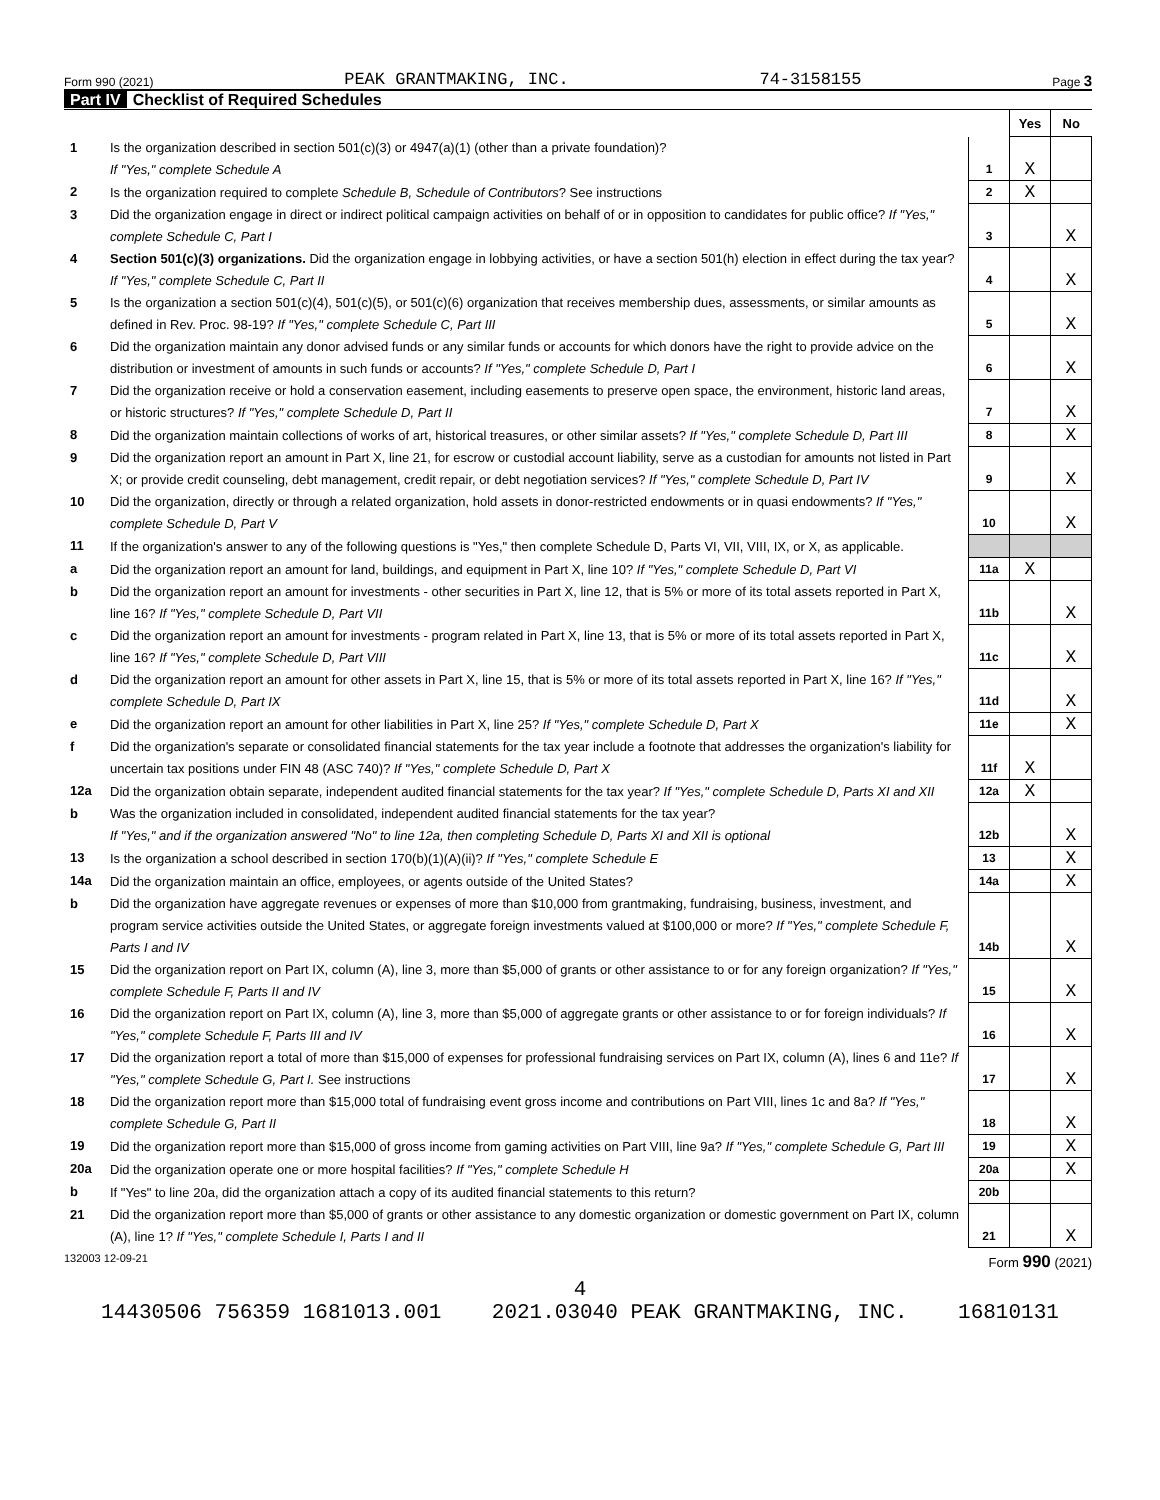Form 990 (2021) PEAK GRANTMAKING, INC. 74-3158155 Page 3
Part IV Checklist of Required Schedules
| | | | Yes | No |
| 1 | Is the organization described in section 501(c)(3) or 4947(a)(1) (other than a private foundation)? If "Yes," complete Schedule A | 1 | X | |
| 2 | Is the organization required to complete Schedule B, Schedule of Contributors ? See instructions | 2 | X | |
| 3 | Did the organization engage in direct or indirect political campaign activities on behalf of or in opposition to candidates for public office? If "Yes," complete Schedule C, Part I | 3 | | X |
| 4 | Section 501(c)(3) organizations. Did the organization engage in lobbying activities, or have a section 501(h) election in effect during the tax year? If "Yes," complete Schedule C, Part II | 4 | | X |
| 5 | Is the organization a section 501(c)(4), 501(c)(5), or 501(c)(6) organization that receives membership dues, assessments, or similar amounts as defined in Rev. Proc. 98-19? If "Yes," complete Schedule C, Part III | 5 | | X |
| 6 | Did the organization maintain any donor advised funds or any similar funds or accounts for which donors have the right to provide advice on the distribution or investment of amounts in such funds or accounts? If "Yes," complete Schedule D, Part I | 6 | | X |
| 7 | Did the organization receive or hold a conservation easement, including easements to preserve open space, the environment, historic land areas, or historic structures? If "Yes," complete Schedule D, Part II | 7 | | X |
| 8 | Did the organization maintain collections of works of art, historical treasures, or other similar assets? If "Yes," complete Schedule D, Part III | 8 | | X |
| 9 | Did the organization report an amount in Part X, line 21, for escrow or custodial account liability, serve as a custodian for amounts not listed in Part X; or provide credit counseling, debt management, credit repair, or debt negotiation services? If "Yes," complete Schedule D, Part IV | 9 | | X |
| 10 | Did the organization, directly or through a related organization, hold assets in donor-restricted endowments or in quasi endowments? If "Yes," complete Schedule D, Part V | 10 | | X |
| 11 | If the organization's answer to any of the following questions is "Yes," then complete Schedule D, Parts VI, VII, VIII, IX, or X, as applicable. | | | |
| a | Did the organization report an amount for land, buildings, and equipment in Part X, line 10? If "Yes," complete Schedule D, Part VI | 11a | X | |
| b | Did the organization report an amount for investments - other securities in Part X, line 12, that is 5% or more of its total assets reported in Part X, line 16? If "Yes," complete Schedule D, Part VII | 11b | | X |
| c | Did the organization report an amount for investments - program related in Part X, line 13, that is 5% or more of its total assets reported in Part X, line 16? If "Yes," complete Schedule D, Part VIII | 11c | | X |
| d | Did the organization report an amount for other assets in Part X, line 15, that is 5% or more of its total assets reported in Part X, line 16? If "Yes," complete Schedule D, Part IX | 11d | | X |
| e | Did the organization report an amount for other liabilities in Part X, line 25? If "Yes," complete Schedule D, Part X | 11e | | X |
| f | Did the organization's separate or consolidated financial statements for the tax year include a footnote that addresses the organization's liability for uncertain tax positions under FIN 48 (ASC 740)? If "Yes," complete Schedule D, Part X | 11f | X | |
| 12a | Did the organization obtain separate, independent audited financial statements for the tax year? If "Yes," complete Schedule D, Parts XI and XII | 12a | X | |
| b | Was the organization included in consolidated, independent audited financial statements for the tax year? If "Yes," and if the organization answered "No" to line 12a, then completing Schedule D, Parts XI and XII is optional | 12b | | X |
| 13 | Is the organization a school described in section 170(b)(1)(A)(ii)? If "Yes," complete Schedule E | 13 | | X |
| 14a | Did the organization maintain an office, employees, or agents outside of the United States? | 14a | | X |
| b | Did the organization have aggregate revenues or expenses of more than $10,000 from grantmaking, fundraising, business, investment, and program service activities outside the United States, or aggregate foreign investments valued at $100,000 or more? If "Yes," complete Schedule F, Parts I and IV | 14b | | X |
| 15 | Did the organization report on Part IX, column (A), line 3, more than $5,000 of grants or other assistance to or for any foreign organization? If "Yes," complete Schedule F, Parts II and IV | 15 | | X |
| 16 | Did the organization report on Part IX, column (A), line 3, more than $5,000 of aggregate grants or other assistance to or for foreign individuals? If "Yes," complete Schedule F, Parts III and IV | 16 | | X |
| 17 | Did the organization report a total of more than $15,000 of expenses for professional fundraising services on Part IX, column (A), lines 6 and 11e? If "Yes," complete Schedule G, Part I. See instructions | 17 | | X |
| 18 | Did the organization report more than $15,000 total of fundraising event gross income and contributions on Part VIII, lines 1c and 8a? If "Yes," complete Schedule G, Part II | 18 | | X |
| 19 | Did the organization report more than $15,000 of gross income from gaming activities on Part VIII, line 9a? If "Yes," complete Schedule G, Part III | 19 | | X |
| 20a | Did the organization operate one or more hospital facilities? If "Yes," complete Schedule H | 20a | | X |
| b | If "Yes" to line 20a, did the organization attach a copy of its audited financial statements to this return? | 20b | | |
| 21 | Did the organization report more than $5,000 of grants or other assistance to any domestic organization or domestic government on Part IX, column (A), line 1? If "Yes," complete Schedule I, Parts I and II | 21 | | X |
132003 12-09-21 Form 990 (2021)
4 14430506 756359 1681013.001 2021.03040 PEAK GRANTMAKING, INC. 16810131